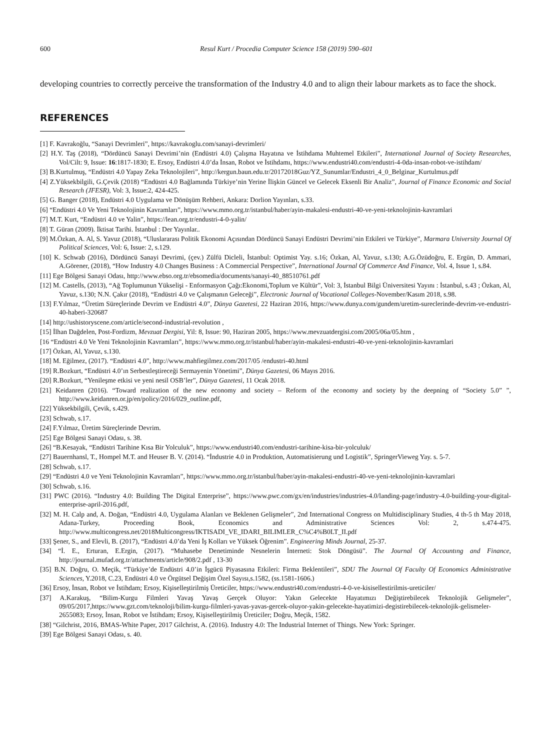600 Resul Kurt / Procedia Computer Science 158 (2019) 590–601
developing countries to correctly perceive the transformation of the Industry 4.0 and to align their labour markets as to face the shock.
REFERENCES
[1] F. Kavrakoğlu, “Sanayi Devrimleri”, https://kavrakoglu.com/sanayi-devrimleri/
[2] H.Y. Taş (2018), “Dördüncü Sanayi Devrimi’nin (Endüstri 4.0) Çalışma Hayatına ve İstihdama Muhtemel Etkileri”, International Journal of Society Researches, Vol/Cilt: 9, Issue: 16:1817-1830; E. Ersoy, Endüstri 4.0’da İnsan, Robot ve İstihdamı, https://www.endustri40.com/endustri-4-0da-insan-robot-ve-istihdam/
[3] B.Kurtulmuş, “Endüstri 4.0 Yapay Zeka Teknolojileri”, http://kergun.baun.edu.tr/20172018Guz/YZ_Sunumlar/Endustri_4_0_Belginar_Kurtulmus.pdf
[4] Z.Yüksekbilgili, G.Çevik (2018) “Endüstri 4.0 Bağlamında Türkiye’nin Yerine İlişkin Güncel ve Gelecek Eksenli Bir Analiz”, Journal of Finance Economic and Social Research (JFESR), Vol: 3, Issue:2, 424-425.
[5] G. Banger (2018), Endüstri 4.0 Uygulama ve Dönüşüm Rehberi, Ankara: Dorlion Yayınları, s.33.
[6] “Endüstri 4.0 Ve Yeni Teknolojinin Kavramları”, https://www.mmo.org.tr/istanbul/haber/ayin-makalesi-endustri-40-ve-yeni-teknolojinin-kavramlari
[7] M.T. Kurt, “Endüstri 4.0 ve Yalin”, https://lean.org.tr/endustri-4-0-yalin/
[8] T. Güran (2009). İktisat Tarihi. İstanbul : Der Yayınlar..
[9] M.Özkan, A. Al, S. Yavuz (2018), “Uluslararası Politik Ekonomi Açısından Dördüncü Sanayi Endüstri Devrimi’nin Etkileri ve Türkiye”, Marmara University Journal Of Political Sciences, Vol: 6, Issue: 2, s.129.
[10] K. Schwab (2016), Dördüncü Sanayi Devrimi, (çev.) Zülfü Dicleli, İstanbul: Optimist Yay. s.16; Özkan, Al, Yavuz, s.130; A.G.Özüdoğru, E. Ergün, D. Ammari, A.Görener, (2018), “How Industry 4.0 Changes Business : A Commercial Perspective”, International Journal Of Commerce And Finance, Vol. 4, Issue 1, s.84.
[11] Ege Bölgesi Sanayi Odası, http://www.ebso.org.tr/ebsomedia/documents/sanayi-40_88510761.pdf
[12] M. Castells, (2013), “Ağ Toplumunun Yükselişi - Enformasyon Çağı:Ekonomi,Toplum ve Kültür”, Vol: 3, İstanbul Bilgi Üniversitesi Yayını : İstanbul, s.43 ; Özkan, Al, Yavuz, s.130; N.N. Çakır (2018), “Endüstri 4.0 ve Çalışmanın Geleceği”, Electronic Journal of Vocational Colleges-November/Kasım 2018, s.98.
[13] F.Yılmaz, “Üretim Süreçlerinde Devrim ve Endüstri 4.0”, Dünya Gazetesi, 22 Haziran 2016, https://www.dunya.com/gundem/uretim-sureclerinde-devrim-ve-endustri-40-haberi-320687
[14] http://ushistoryscene.com/article/second-industrial-revolution ,
[15] İlhan Dağdelen, Post-Fordizm, Mevzuat Dergisi, Yil: 8, Issue: 90, Haziran 2005, https://www.mevzuatdergisi.com/2005/06a/05.htm ,
[16 “Endüstri 4.0 Ve Yeni Teknolojinin Kavramları”, https://www.mmo.org.tr/istanbul/haber/ayin-makalesi-endustri-40-ve-yeni-teknolojinin-kavramlari
[17] Özkan, Al, Yavuz, s.130.
[18] M. Eğilmez, (2017). “Endüstri 4.0”, http://www.mahfiegilmez.com/2017/05 /endustri-40.html
[19] R.Bozkurt, “Endüstri 4.0’ın Serbestleştireceği Sermayenin Yönetimi”, Dünya Gazetesi, 06 Mayıs 2016.
[20] R.Bozkurt, “Yenileşme etkisi ve yeni nesil OSB’ler”, Dünya Gazetesi, 11 Ocak 2018.
[21] Keidanren (2016). “Toward realization of the new economy and society – Reform of the economy and society by the deepning of “Society 5.0” ”, http://www.keidanren.or.jp/en/policy/2016/029_outline.pdf,
[22] Yüksekbilgili, Çevik, s.429.
[23] Schwab, s.17.
[24] F.Yılmaz, Üretim Süreçlerinde Devrim.
[25] Ege Bölgesi Sanayi Odası, s. 38.
[26] “B.Kesayak, “Endüstri Tarihine Kısa Bir Yolculuk”, https://www.endustri40.com/endustri-tarihine-kisa-bir-yolculuk/
[27] Bauernhansl, T., Hompel M.T. and Heuser B. V. (2014). “İndustrie 4.0 in Produktion, Automatisierung und Logistik”, SpringerVieweg Yay. s. 5-7.
[28] Schwab, s.17.
[29] “Endüstri 4.0 ve Yeni Teknolojinin Kavramları”, https://www.mmo.org.tr/istanbul/haber/ayin-makalesi-endustri-40-ve-yeni-teknolojinin-kavramlari
[30] Schwab, s.16.
[31] PWC (2016). “Industry 4.0: Building The Digital Enterprise”, https://www.pwc.com/gx/en/industries/industries-4.0/landing-page/industry-4.0-building-your-digital-enterprise-april-2016.pdf,
[32] M. H. Calp and, A. Doğan, “Endüstri 4.0, Uygulama Alanları ve Beklenen Gelişmeler”, 2nd International Congress on Multidisciplinary Studies, 4 th-5 th May 2018, Adana-Turkey, Proceeding Book, Economics and Administrative Sciences Vol: 2, s.474-475. http://www.multicongress.net/2018Multicongress/IKTISADI_VE_IDARI_BILIMLER_C%C4%B0LT_II.pdf
[33] Şener, S., and Elevli, B. (2017), “Endüstri 4.0’da Yeni İş Kolları ve Yüksek Öğrenim”. Engineering Minds Journal, 25-37.
[34] “İ. E., Erturan, E.Ergin, (2017). “Muhasebe Denetiminde Nesnelerin İnterneti: Stok Döngüsü”. The Journal Of Accountıng and Finance, http://journal.mufad.org.tr/attachments/article/908/2.pdf , 13-30
[35] B.N. Doğru, O. Meçik, “Türkiye’de Endüstri 4.0’in İşgücü Piyasasına Etkileri: Firma Beklentileri”, SDU The Journal Of Faculty Of Economics Administrative Sciences, Y.2018, C.23, Endüstri 4.0 ve Örgütsel Değişim Özel Sayısı,s.1582, (ss.1581-1606.)
[36] Ersoy, İnsan, Robot ve İstihdam; Ersoy, Kişiselleştirilmiş Üreticiler, https://www.endustri40.com/endustri-4-0-ve-kisisellestirilmis-ureticiler/
[37] A.Karakuş, “Bilim-Kurgu Filmleri Yavaş Yavaş Gerçek Oluyor: Yakın Gelecekte Hayatımızı Değiştirebilecek Teknolojik Gelişmeler”, 09/05/2017,https://www.gzt.com/teknoloji/bilim-kurgu-filmleri-yavas-yavas-gercek-oluyor-yakin-gelecekte-hayatimizi-degistirebilecek-teknolojik-gelismeler-2655083; Ersoy, İnsan, Robot ve İstihdam; Ersoy, Kişiselleştirilmiş Üreticiler; Doğru, Meçik, 1582.
[38] “Gilchrist, 2016, BMAS-White Paper, 2017 Gilchrist, A. (2016). Industry 4.0: The Industrial Internet of Things. New York: Springer.
[39] Ege Bölgesi Sanayi Odası, s. 40.